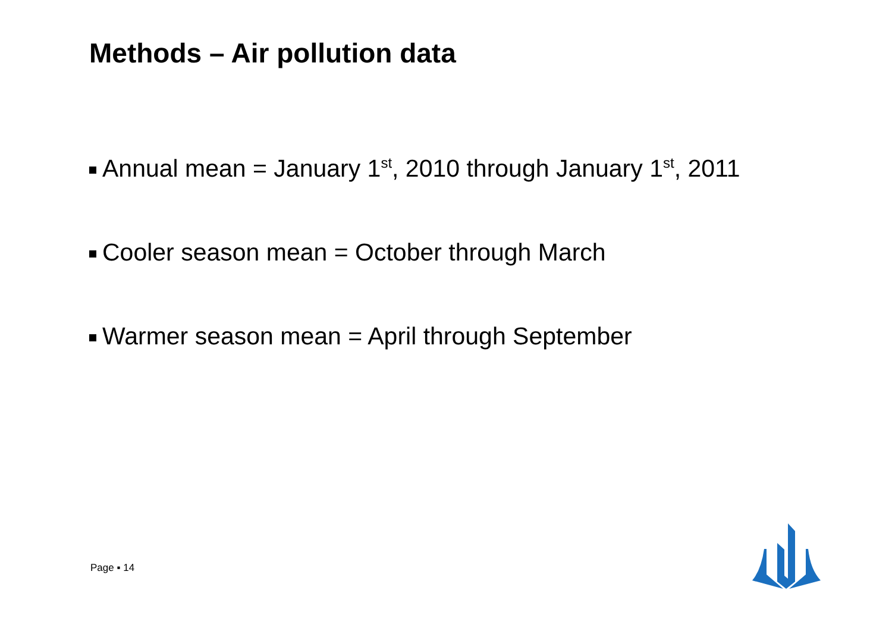Methods – Air pollution data
Annual mean = January 1<sup>st</sup>, 2010 through January 1<sup>st</sup>, 2011
Cooler season mean = October through March
Warmer season mean = April through September
Page ▪ 14